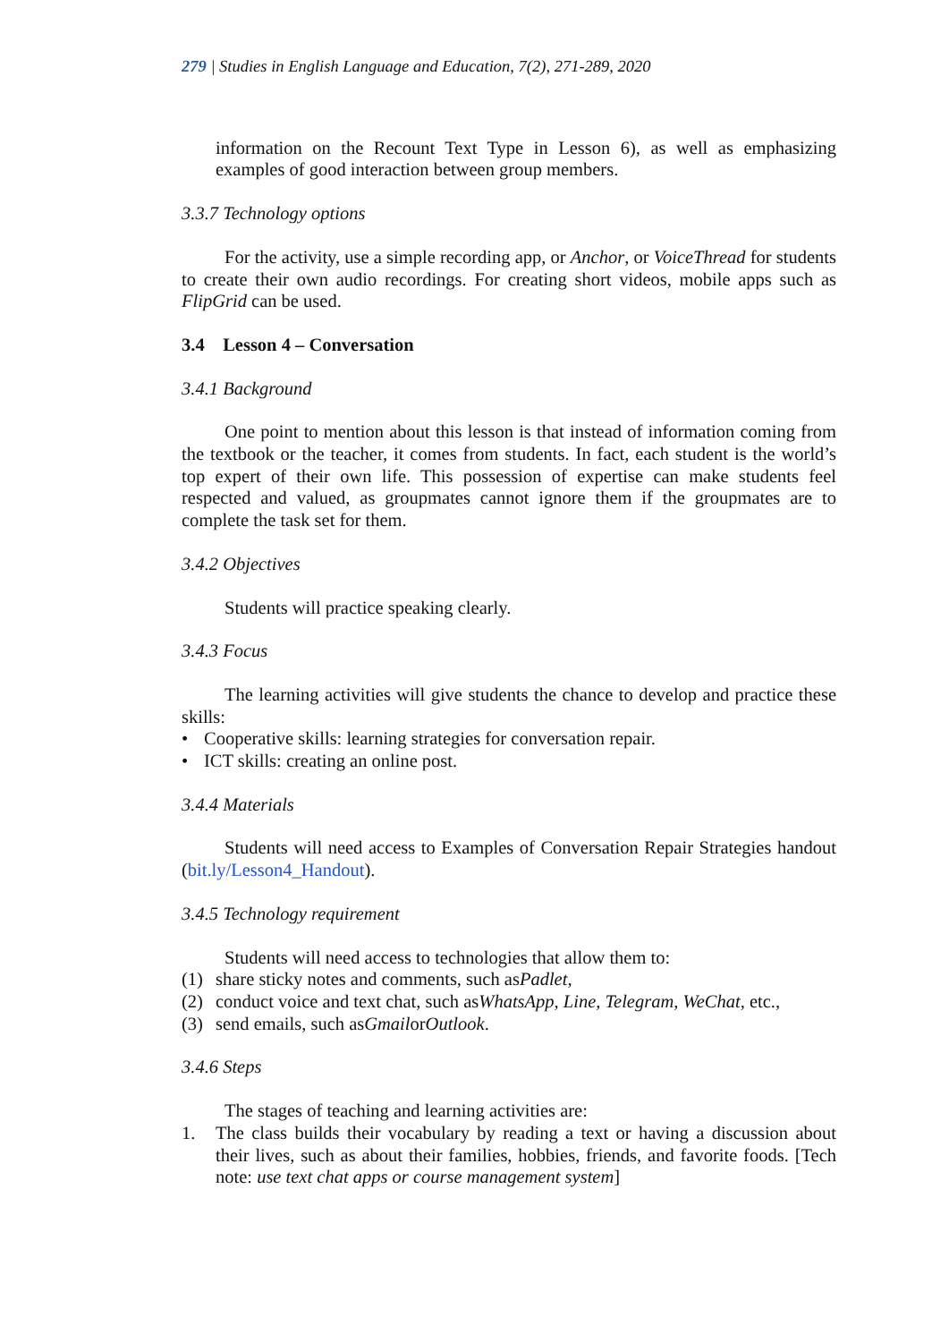279 | Studies in English Language and Education, 7(2), 271-289, 2020
information on the Recount Text Type in Lesson 6), as well as emphasizing examples of good interaction between group members.
3.3.7 Technology options
For the activity, use a simple recording app, or Anchor, or VoiceThread for students to create their own audio recordings. For creating short videos, mobile apps such as FlipGrid can be used.
3.4 Lesson 4 – Conversation
3.4.1 Background
One point to mention about this lesson is that instead of information coming from the textbook or the teacher, it comes from students. In fact, each student is the world’s top expert of their own life. This possession of expertise can make students feel respected and valued, as groupmates cannot ignore them if the groupmates are to complete the task set for them.
3.4.2 Objectives
Students will practice speaking clearly.
3.4.3 Focus
The learning activities will give students the chance to develop and practice these skills:
• Cooperative skills: learning strategies for conversation repair.
• ICT skills: creating an online post.
3.4.4 Materials
Students will need access to Examples of Conversation Repair Strategies handout (bit.ly/Lesson4_Handout).
3.4.5 Technology requirement
Students will need access to technologies that allow them to:
(1) share sticky notes and comments, such as Padlet,
(2) conduct voice and text chat, such as WhatsApp, Line, Telegram, WeChat, etc.,
(3) send emails, such as Gmail or Outlook.
3.4.6 Steps
The stages of teaching and learning activities are:
1. The class builds their vocabulary by reading a text or having a discussion about their lives, such as about their families, hobbies, friends, and favorite foods. [Tech note: use text chat apps or course management system]